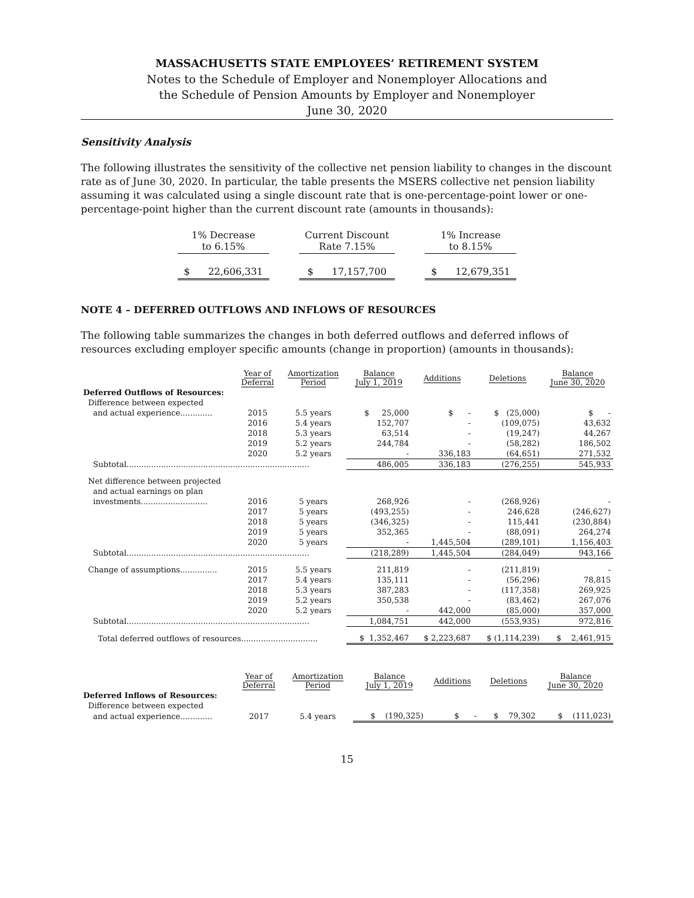MASSACHUSETTS STATE EMPLOYEES’ RETIREMENT SYSTEM
Notes to the Schedule of Employer and Nonemployer Allocations and
the Schedule of Pension Amounts by Employer and Nonemployer
June 30, 2020
Sensitivity Analysis
The following illustrates the sensitivity of the collective net pension liability to changes in the discount rate as of June 30, 2020. In particular, the table presents the MSERS collective net pension liability assuming it was calculated using a single discount rate that is one-percentage-point lower or one-percentage-point higher than the current discount rate (amounts in thousands):
| 1% Decrease to 6.15% | | Current Discount Rate 7.15% | | 1% Increase to 8.15% |
| $ 22,606,331 | | $ 17,157,700 | | $ 12,679,351 |
NOTE 4 – DEFERRED OUTFLOWS AND INFLOWS OF RESOURCES
The following table summarizes the changes in both deferred outflows and deferred inflows of resources excluding employer specific amounts (change in proportion) (amounts in thousands):
| | Year of Deferral | Amortization Period | Balance July 1, 2019 | Additions | Deletions | Balance June 30, 2020 |
| --- | --- | --- | --- | --- | --- | --- |
| Deferred Outflows of Resources: | | | | | | |
| Difference between expected | | | | | | |
| and actual experience............. | 2015 | 5.5 years | $ 25,000 | $ - | $ (25,000) | $ - |
| | 2016 | 5.4 years | 152,707 | - | (109,075) | 43,632 |
| | 2018 | 5.3 years | 63,514 | - | (19,247) | 44,267 |
| | 2019 | 5.2 years | 244,784 | - | (58,282) | 186,502 |
| | 2020 | 5.2 years | - | 336,183 | (64,651) | 271,532 |
| Subtotal.......................................................................... | | | 486,005 | 336,183 | (276,255) | 545,933 |
| Net difference between projected | | | | | | |
| and actual earnings on plan | | | | | | |
| investments........................... | 2016 | 5 years | 268,926 | - | (268,926) | - |
| | 2017 | 5 years | (493,255) | - | 246,628 | (246,627) |
| | 2018 | 5 years | (346,325) | - | 115,441 | (230,884) |
| | 2019 | 5 years | 352,365 | - | (88,091) | 264,274 |
| | 2020 | 5 years | - | 1,445,504 | (289,101) | 1,156,403 |
| Subtotal.......................................................................... | | | (218,289) | 1,445,504 | (284,049) | 943,166 |
| Change of assumptions............... | 2015 | 5.5 years | 211,819 | - | (211,819) | - |
| | 2017 | 5.4 years | 135,111 | - | (56,296) | 78,815 |
| | 2018 | 5.3 years | 387,283 | - | (117,358) | 269,925 |
| | 2019 | 5.2 years | 350,538 | - | (83,462) | 267,076 |
| | 2020 | 5.2 years | - | 442,000 | (85,000) | 357,000 |
| Subtotal.......................................................................... | | | 1,084,751 | 442,000 | (553,935) | 972,816 |
| Total deferred outflows of resources............................... | | | $ 1,352,467 | $ 2,223,687 | $ (1,114,239) | $ 2,461,915 |
| | Year of Deferral | Amortization Period | Balance July 1, 2019 | Additions | Deletions | Balance June 30, 2020 |
| --- | --- | --- | --- | --- | --- | --- |
| Deferred Inflows of Resources: | | | | | | |
| Difference between expected | | | | | | |
| and actual experience............. | 2017 | 5.4 years | $ (190,325) | $ - | $ 79,302 | $ (111,023) |
15